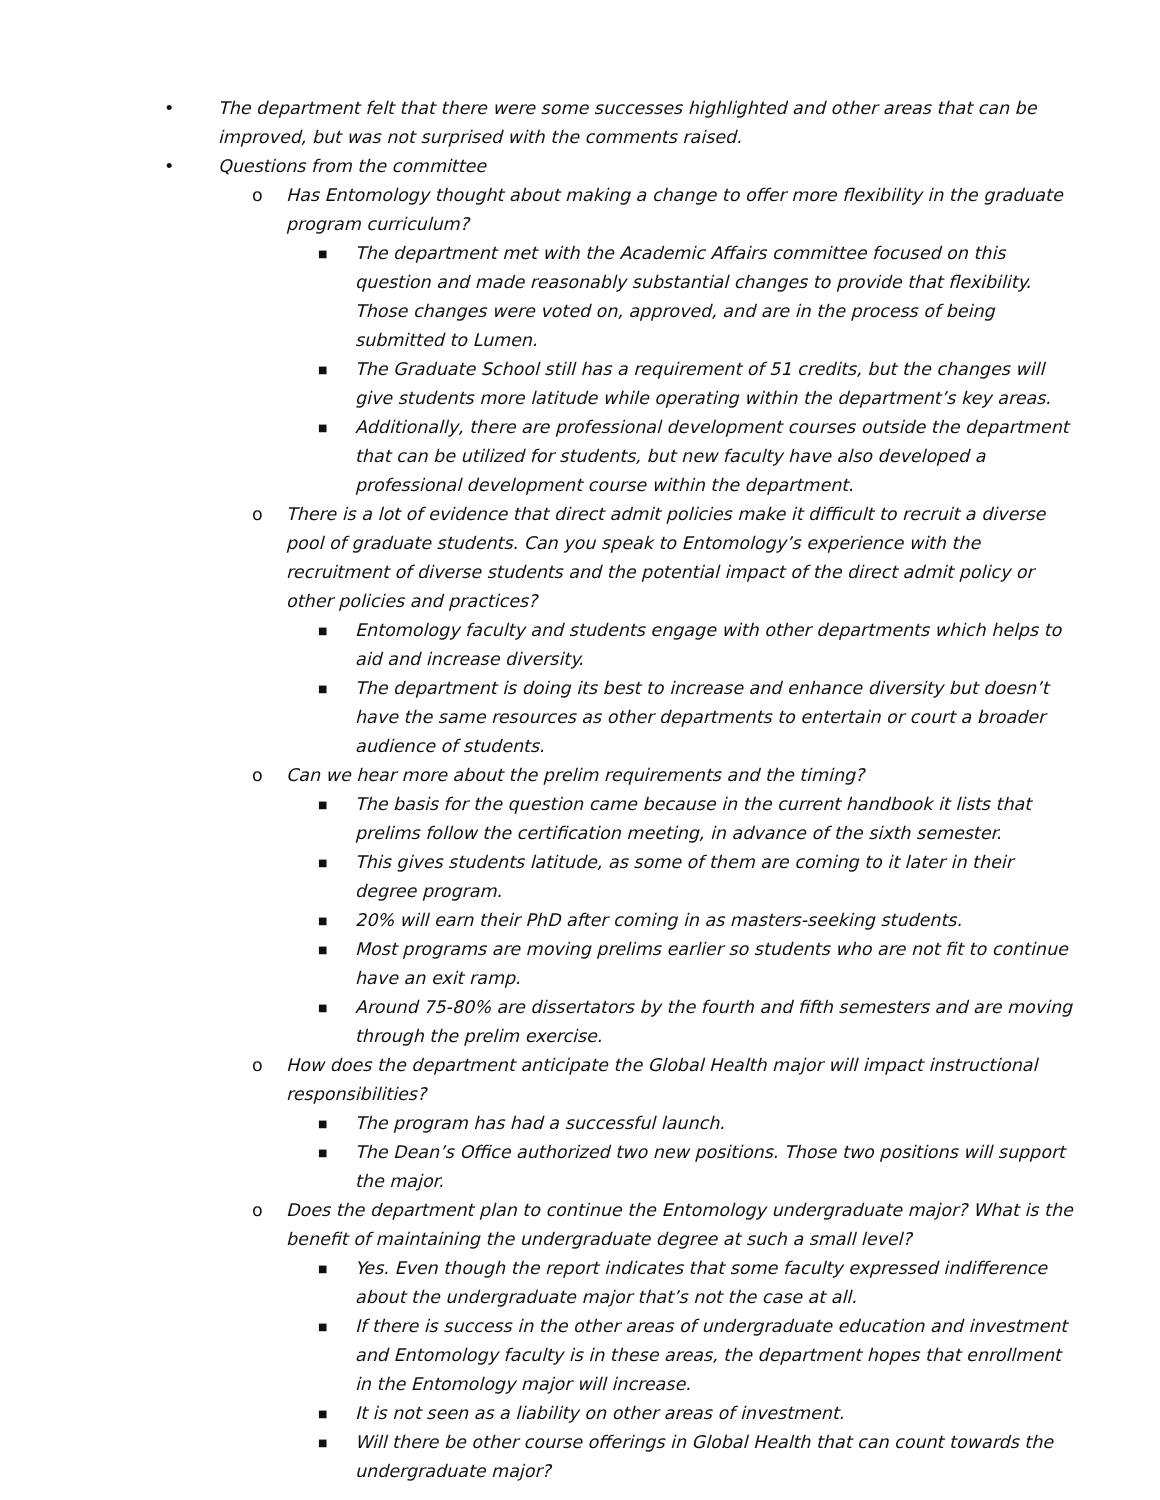• The department felt that there were some successes highlighted and other areas that can be improved, but was not surprised with the comments raised.
• Questions from the committee
o Has Entomology thought about making a change to offer more flexibility in the graduate program curriculum?
■
The department met with the Academic Affairs committee focused on this question and made reasonably substantial changes to provide that flexibility. Those changes were voted on, approved, and are in the process of being submitted to Lumen.
■
The Graduate School still has a requirement of 51 credits, but the changes will give students more latitude while operating within the department’s key areas.
■
Additionally, there are professional development courses outside the department that can be utilized for students, but new faculty have also developed a professional development course within the department.
o There is a lot of evidence that direct admit policies make it difficult to recruit a diverse pool of graduate students. Can you speak to Entomology’s experience with the recruitment of diverse students and the potential impact of the direct admit policy or other policies and practices?
■
Entomology faculty and students engage with other departments which helps to aid and increase diversity.
■
The department is doing its best to increase and enhance diversity but doesn’t have the same resources as other departments to entertain or court a broader audience of students.
o Can we hear more about the prelim requirements and the timing?
■
The basis for the question came because in the current handbook it lists that prelims follow the certification meeting, in advance of the sixth semester.
■
This gives students latitude, as some of them are coming to it later in their degree program.
■
20% will earn their PhD after coming in as masters-seeking students.
■
Most programs are moving prelims earlier so students who are not fit to continue have an exit ramp.
■
Around 75-80% are dissertators by the fourth and fifth semesters and are moving through the prelim exercise.
o How does the department anticipate the Global Health major will impact instructional responsibilities?
■
The program has had a successful launch.
■
The Dean’s Office authorized two new positions. Those two positions will support the major.
o Does the department plan to continue the Entomology undergraduate major? What is the benefit of maintaining the undergraduate degree at such a small level?
■
Yes. Even though the report indicates that some faculty expressed indifference about the undergraduate major that’s not the case at all.
■
If there is success in the other areas of undergraduate education and investment and Entomology faculty is in these areas, the department hopes that enrollment in the Entomology major will increase.
■
It is not seen as a liability on other areas of investment.
■
Will there be other course offerings in Global Health that can count towards the undergraduate major?